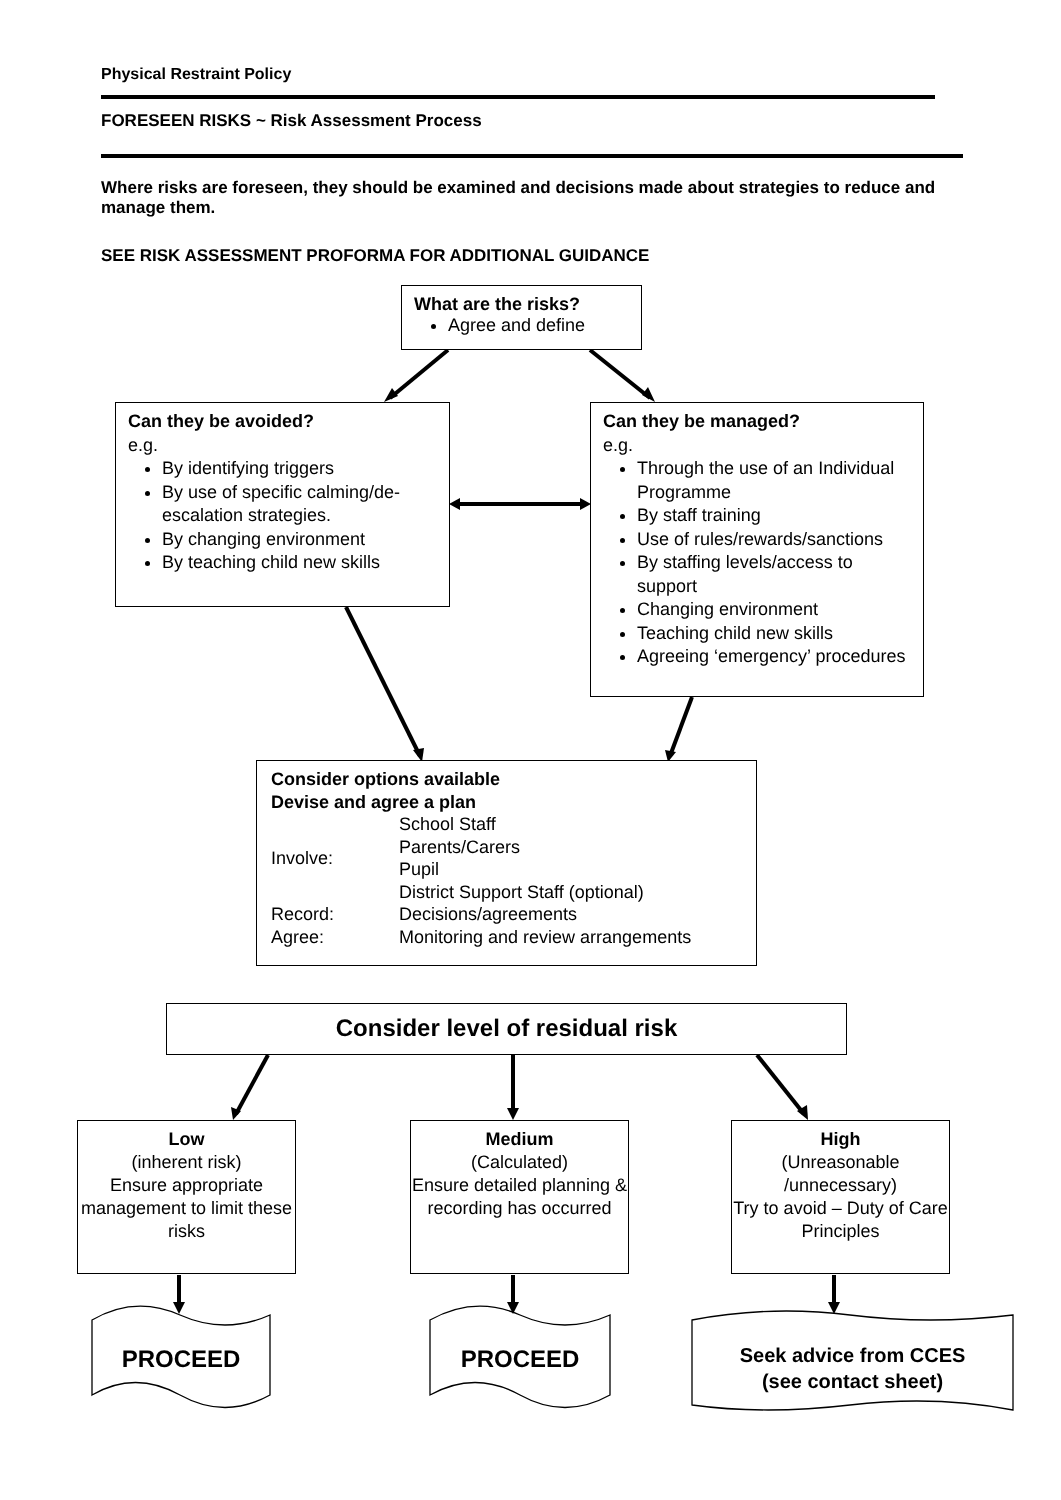Physical Restraint Policy
FORESEEN RISKS ~ Risk Assessment Process
Where risks are foreseen, they should be examined and decisions made about strategies to reduce and manage them.
SEE RISK ASSESSMENT PROFORMA FOR ADDITIONAL GUIDANCE
What are the risks?
Agree and define
Can they be avoided?
e.g.
By identifying triggers
By use of specific calming/de-escalation strategies.
By changing environment
By teaching child new skills
Can they be managed?
e.g.
Through the use of an Individual Programme
By staff training
Use of rules/rewards/sanctions
By staffing levels/access to support
Changing environment
Teaching child new skills
Agreeing ‘emergency’ procedures
Consider options available
Devise and agree a plan
| Involve: | School Staff Parents/Carers Pupil District Support Staff (optional) |
| Record: | Decisions/agreements |
| Agree: | Monitoring and review arrangements |
Consider level of residual risk
Low
(inherent risk)
Ensure appropriate management to limit these risks
Medium
(Calculated)
Ensure detailed planning & recording has occurred
High
(Unreasonable /unnecessary)
Try to avoid – Duty of Care Principles
PROCEED PROCEED
Seek advice from CCES
(see contact sheet)